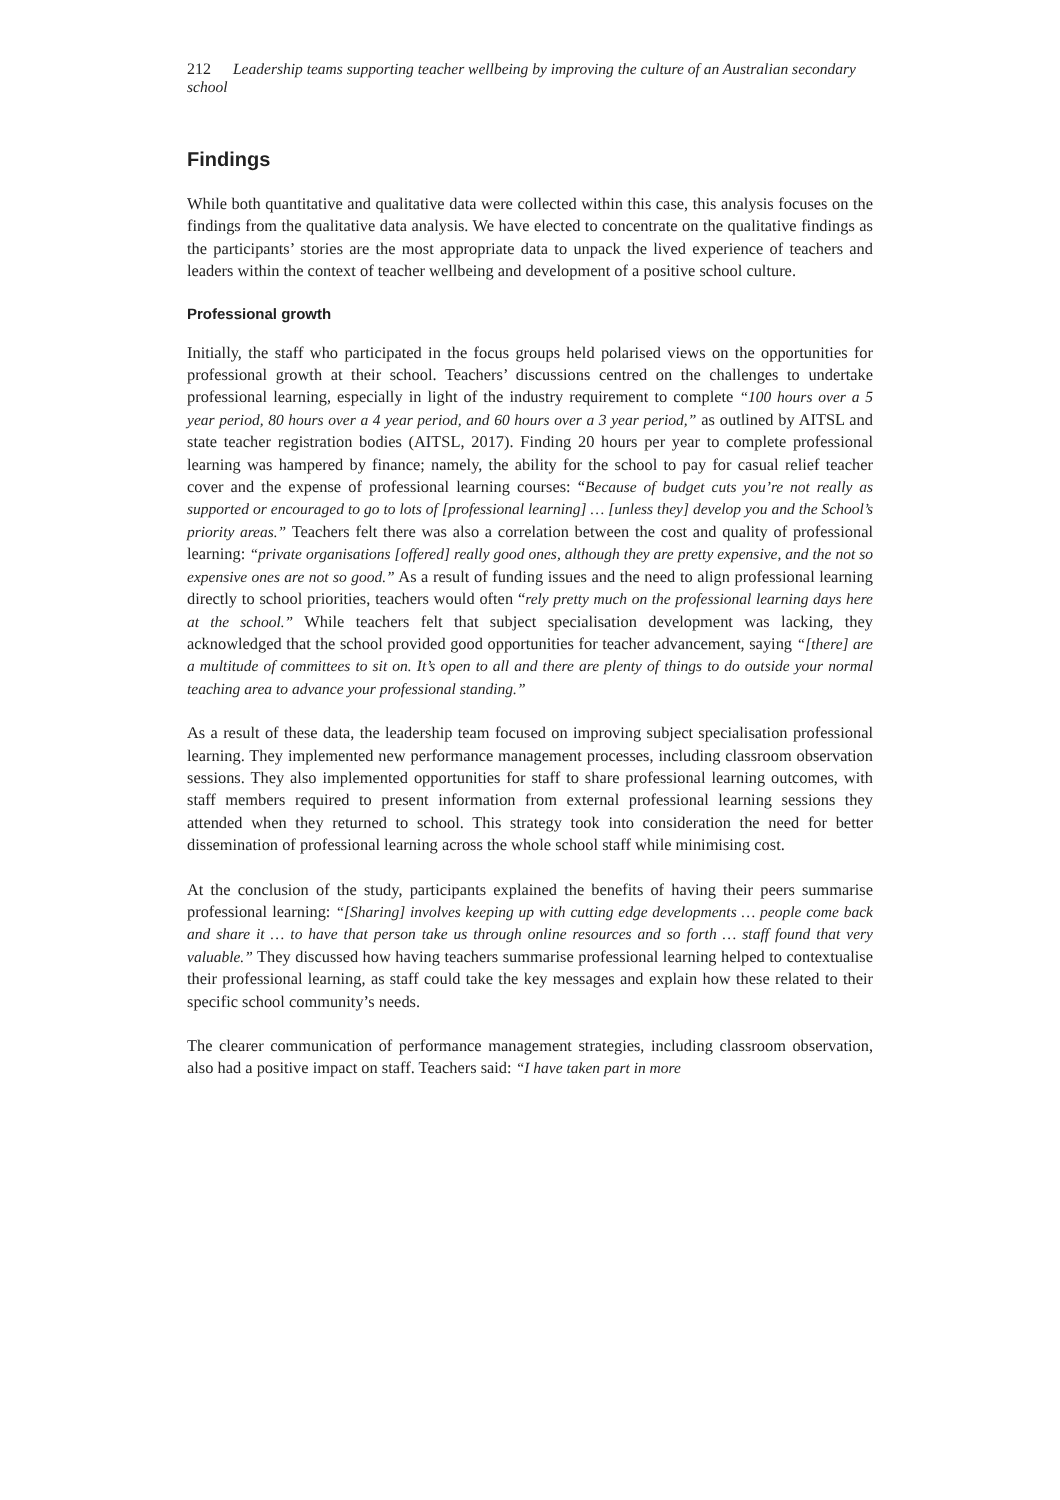212 Leadership teams supporting teacher wellbeing by improving the culture of an Australian secondary school
Findings
While both quantitative and qualitative data were collected within this case, this analysis focuses on the findings from the qualitative data analysis. We have elected to concentrate on the qualitative findings as the participants’ stories are the most appropriate data to unpack the lived experience of teachers and leaders within the context of teacher wellbeing and development of a positive school culture.
Professional growth
Initially, the staff who participated in the focus groups held polarised views on the opportunities for professional growth at their school. Teachers’ discussions centred on the challenges to undertake professional learning, especially in light of the industry requirement to complete “100 hours over a 5 year period, 80 hours over a 4 year period, and 60 hours over a 3 year period,” as outlined by AITSL and state teacher registration bodies (AITSL, 2017). Finding 20 hours per year to complete professional learning was hampered by finance; namely, the ability for the school to pay for casual relief teacher cover and the expense of professional learning courses: “Because of budget cuts you’re not really as supported or encouraged to go to lots of [professional learning] … [unless they] develop you and the School’s priority areas.” Teachers felt there was also a correlation between the cost and quality of professional learning: “private organisations [offered] really good ones, although they are pretty expensive, and the not so expensive ones are not so good.” As a result of funding issues and the need to align professional learning directly to school priorities, teachers would often “rely pretty much on the professional learning days here at the school.” While teachers felt that subject specialisation development was lacking, they acknowledged that the school provided good opportunities for teacher advancement, saying “[there] are a multitude of committees to sit on. It’s open to all and there are plenty of things to do outside your normal teaching area to advance your professional standing.”
As a result of these data, the leadership team focused on improving subject specialisation professional learning. They implemented new performance management processes, including classroom observation sessions. They also implemented opportunities for staff to share professional learning outcomes, with staff members required to present information from external professional learning sessions they attended when they returned to school. This strategy took into consideration the need for better dissemination of professional learning across the whole school staff while minimising cost.
At the conclusion of the study, participants explained the benefits of having their peers summarise professional learning: “[Sharing] involves keeping up with cutting edge developments … people come back and share it … to have that person take us through online resources and so forth … staff found that very valuable.” They discussed how having teachers summarise professional learning helped to contextualise their professional learning, as staff could take the key messages and explain how these related to their specific school community’s needs.
The clearer communication of performance management strategies, including classroom observation, also had a positive impact on staff. Teachers said: “I have taken part in more